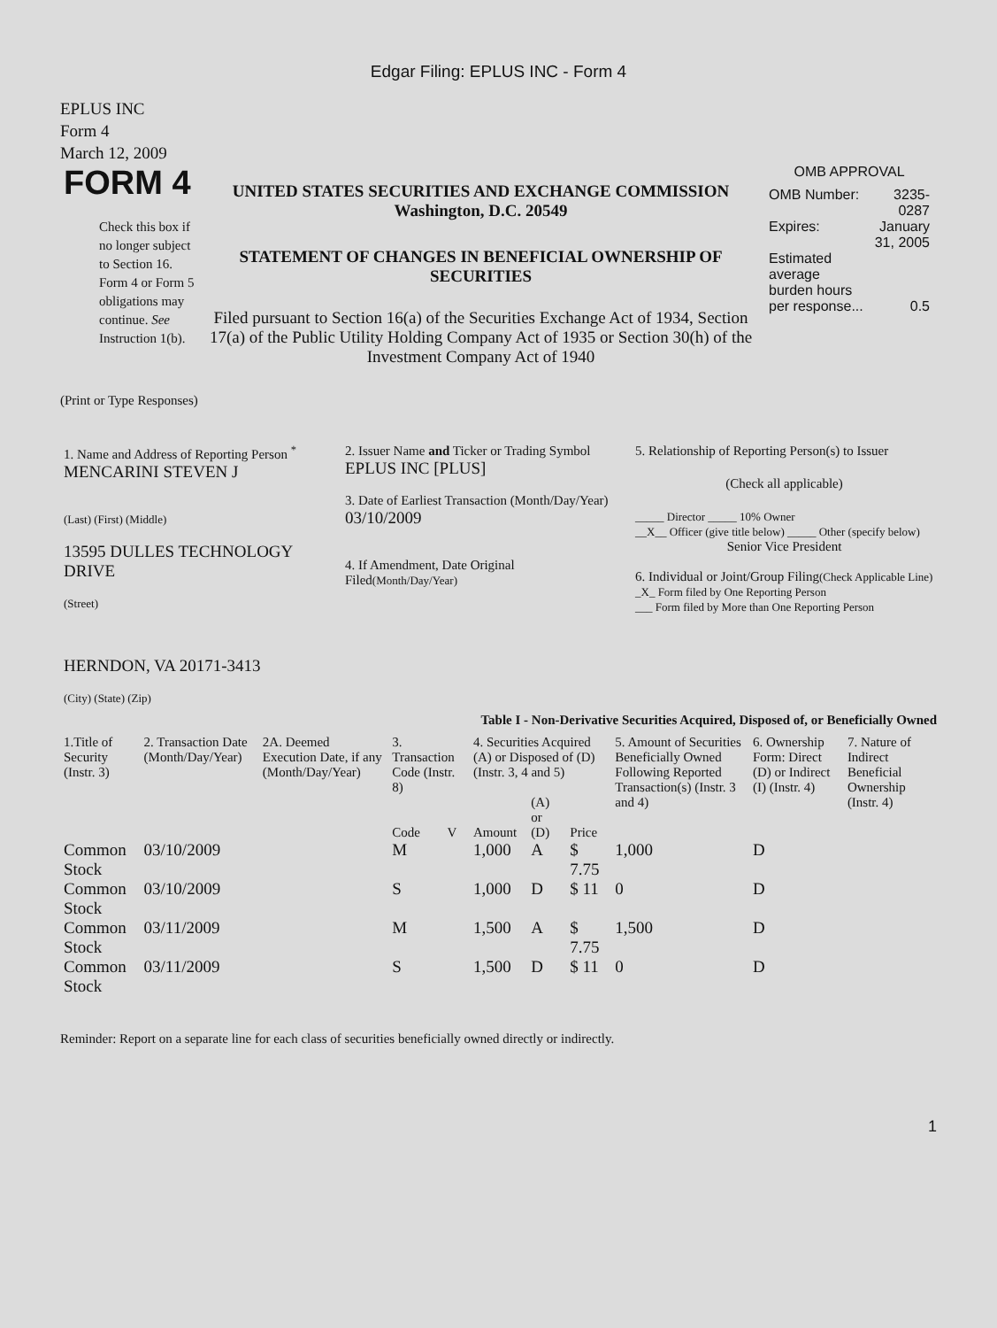Edgar Filing: EPLUS INC - Form 4
EPLUS INC
Form 4
March 12, 2009
| FORM 4 Check this box if no longer subject to Section 16. Form 4 or Form 5 obligations may continue. See Instruction 1(b). | UNITED STATES SECURITIES AND EXCHANGE COMMISSION Washington, D.C. 20549 STATEMENT OF CHANGES IN BENEFICIAL OWNERSHIP OF SECURITIES Filed pursuant to Section 16(a) of the Securities Exchange Act of 1934, Section 17(a) of the Public Utility Holding Company Act of 1935 or Section 30(h) of the Investment Company Act of 1940 | OMB APPROVAL / OMB Number: / 3235-0287 / / Expires: / January 31, 2005 / / Estimated average burden hours per response... / 0.5 / |
(Print or Type Responses)
| 1. Name and Address of Reporting Person <sup>*</sup> MENCARINI STEVEN J (Last) (First) (Middle) 13595 DULLES TECHNOLOGY DRIVE (Street) HERNDON, VA 20171-3413 (City) (State) (Zip) | 2. Issuer Name and Ticker or Trading Symbol EPLUS INC [PLUS] 3. Date of Earliest Transaction (Month/Day/Year) 03/10/2009 4. If Amendment, Date Original Filed (Month/Day/Year) | 5. Relationship of Reporting Person(s) to Issuer (Check all applicable) _____ Director _____ 10% Owner __X__ Officer (give title below) _____ Other (specify below) Senior Vice President 6. Individual or Joint/Group Filing (Check Applicable Line) _X_ Form filed by One Reporting Person ___ Form filed by More than One Reporting Person |
Table I - Non-Derivative Securities Acquired, Disposed of, or Beneficially Owned
| 1.Title of Security (Instr. 3) | 2. Transaction Date (Month/Day/Year) | 2A. Deemed Execution Date, if any (Month/Day/Year) | 3. Transaction Code (Instr. 8) | | 4. Securities Acquired (A) or Disposed of (D) (Instr. 3, 4 and 5) | | | 5. Amount of Securities Beneficially Owned Following Reported Transaction(s) (Instr. 3 and 4) | 6. Ownership Form: Direct (D) or Indirect (I) (Instr. 4) | 7. Nature of Indirect Beneficial Ownership (Instr. 4) |
| --- | --- | --- | --- | --- | --- | --- | --- | --- | --- | --- |
| | | | Code | V | Amount | (A) or (D) | Price | | | |
| Common Stock | 03/10/2009 | | M | | 1,000 | A | $ 7.75 | 1,000 | D | |
| Common Stock | 03/10/2009 | | S | | 1,000 | D | $ 11 | 0 | D | |
| Common Stock | 03/11/2009 | | M | | 1,500 | A | $ 7.75 | 1,500 | D | |
| Common Stock | 03/11/2009 | | S | | 1,500 | D | $ 11 | 0 | D | |
Reminder: Report on a separate line for each class of securities beneficially owned directly or indirectly.
1